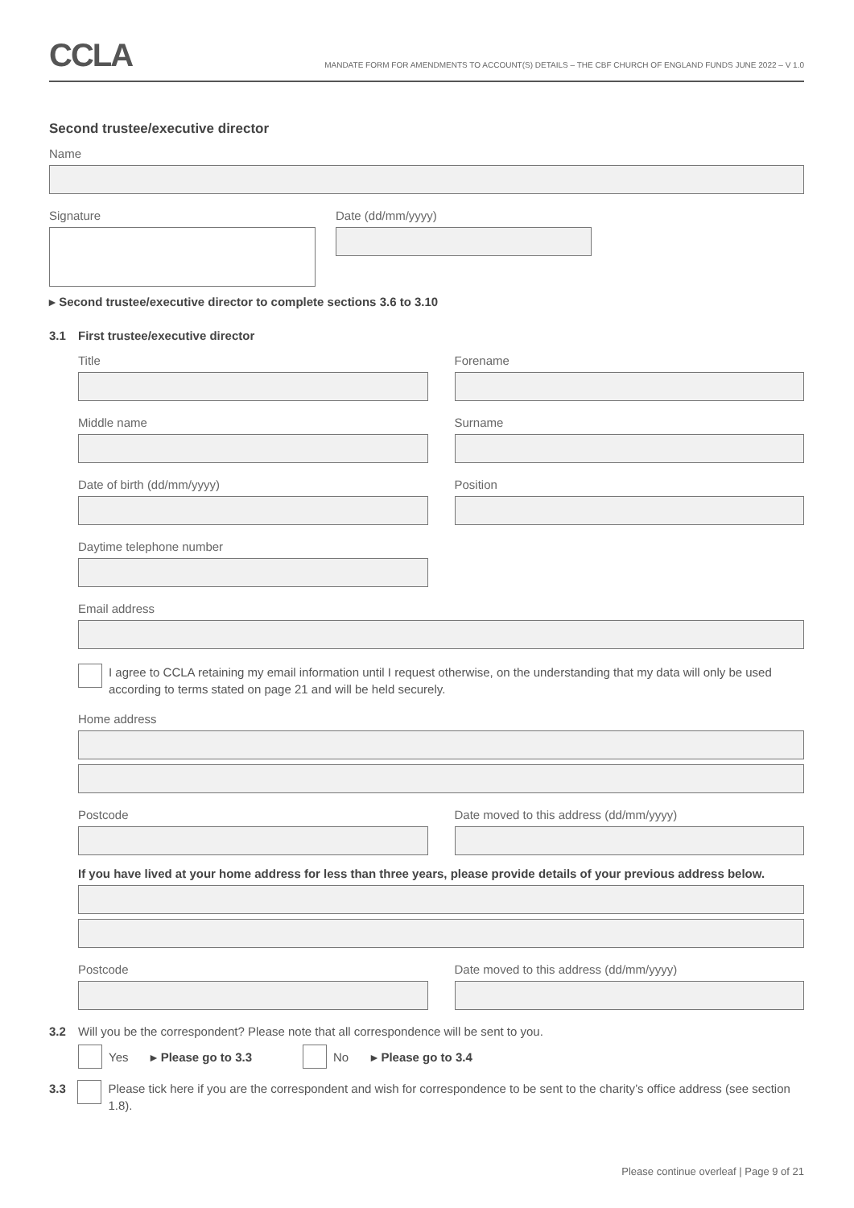CCLA
MANDATE FORM FOR AMENDMENTS TO ACCOUNT(S) DETAILS – THE CBF CHURCH OF ENGLAND FUNDS JUNE 2022 – V 1.0
Second trustee/executive director
Name
Signature Date (dd/mm/yyyy)
▸ Second trustee/executive director to complete sections 3.6 to 3.10
3.1 First trustee/executive director
Title Forename
Middle name Surname
Date of birth (dd/mm/yyyy) Position
Daytime telephone number
Email address
I agree to CCLA retaining my email information until I request otherwise, on the understanding that my data will only be used according to terms stated on page 21 and will be held securely.
Home address
Postcode Date moved to this address (dd/mm/yyyy)
If you have lived at your home address for less than three years, please provide details of your previous address below.
Postcode Date moved to this address (dd/mm/yyyy)
3.2 Will you be the correspondent? Please note that all correspondence will be sent to you.
Yes ▸ Please go to 3.3 No ▸ Please go to 3.4
3.3 Please tick here if you are the correspondent and wish for correspondence to be sent to the charity’s office address (see section 1.8).
Please continue overleaf | Page 9 of 21